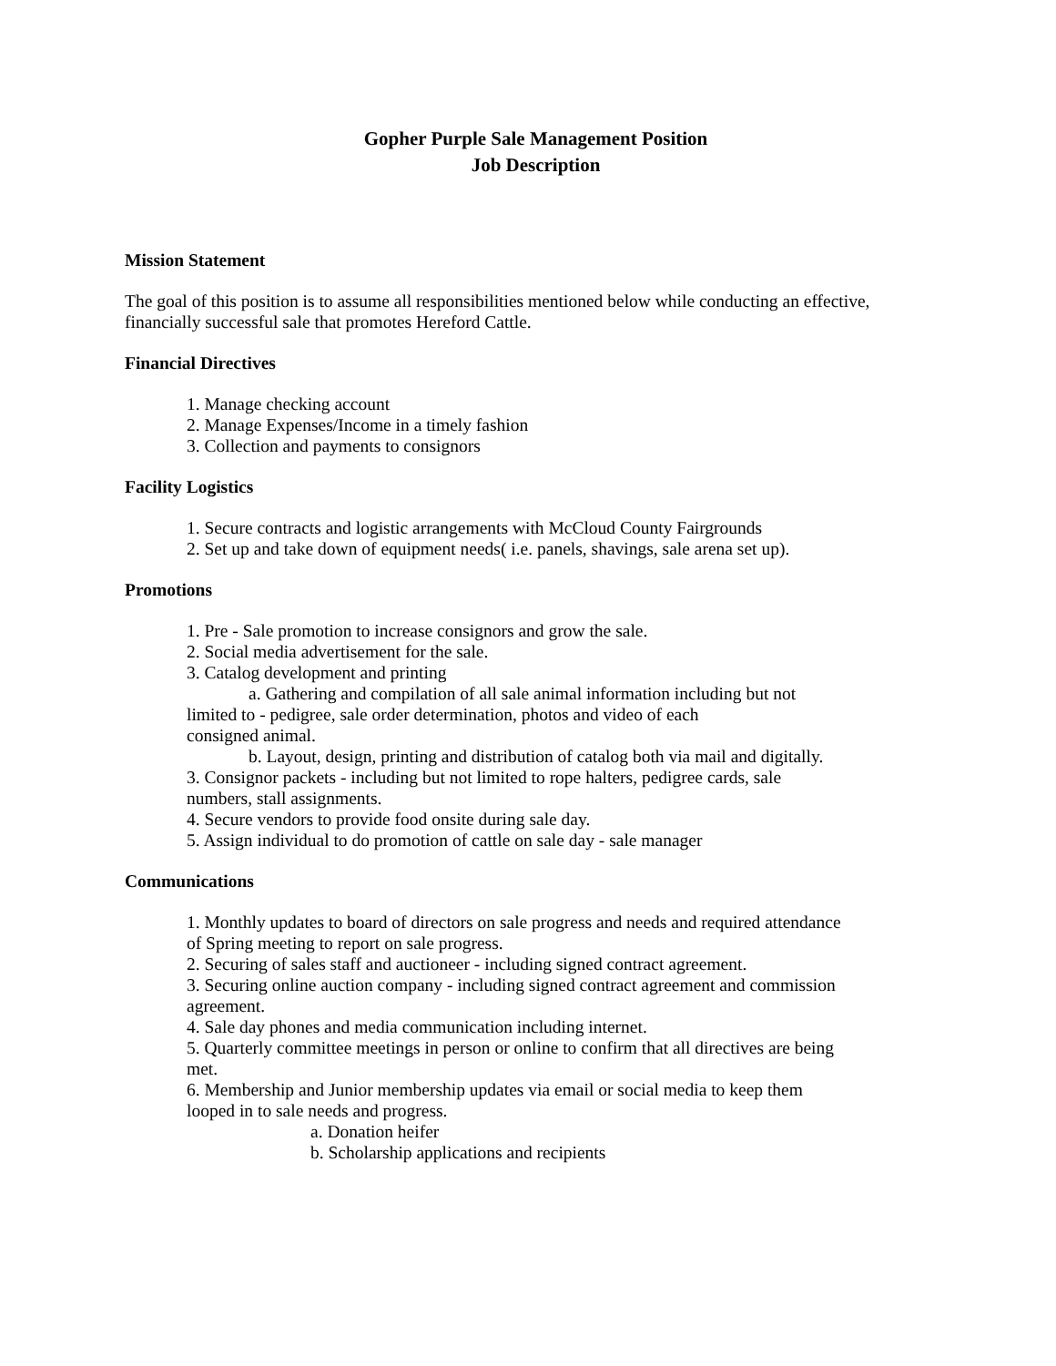Gopher Purple Sale Management Position
Job Description
Mission Statement
The goal of this position is to assume all responsibilities mentioned below while conducting an effective, financially successful sale that promotes Hereford Cattle.
Financial Directives
1. Manage checking account
2. Manage Expenses/Income in a timely fashion
3. Collection and payments to consignors
Facility Logistics
1. Secure contracts and logistic arrangements with McCloud County Fairgrounds
2. Set up and take down of equipment needs( i.e. panels, shavings, sale arena set up).
Promotions
1. Pre - Sale promotion to increase consignors and grow the sale.
2. Social media advertisement for the sale.
3. Catalog development and printing
a. Gathering and compilation of all sale animal information including but not limited to - pedigree, sale order determination, photos and video of each
consigned animal.
b. Layout, design, printing and distribution of catalog both via mail and digitally.
3. Consignor packets - including but not limited to rope halters, pedigree cards, sale numbers, stall assignments.
4. Secure vendors to provide food onsite during sale day.
5. Assign individual to do promotion of cattle on sale day - sale manager
Communications
1. Monthly updates to board of directors on sale progress and needs and required attendance of Spring meeting to report on sale progress.
2. Securing of sales staff and auctioneer - including signed contract agreement.
3. Securing online auction company - including signed contract agreement and commission agreement.
4. Sale day phones and media communication including internet.
5. Quarterly committee meetings in person or online to confirm that all directives are being met.
6. Membership and Junior membership updates via email or social media to keep them looped in to sale needs and progress.
a. Donation heifer
b. Scholarship applications and recipients